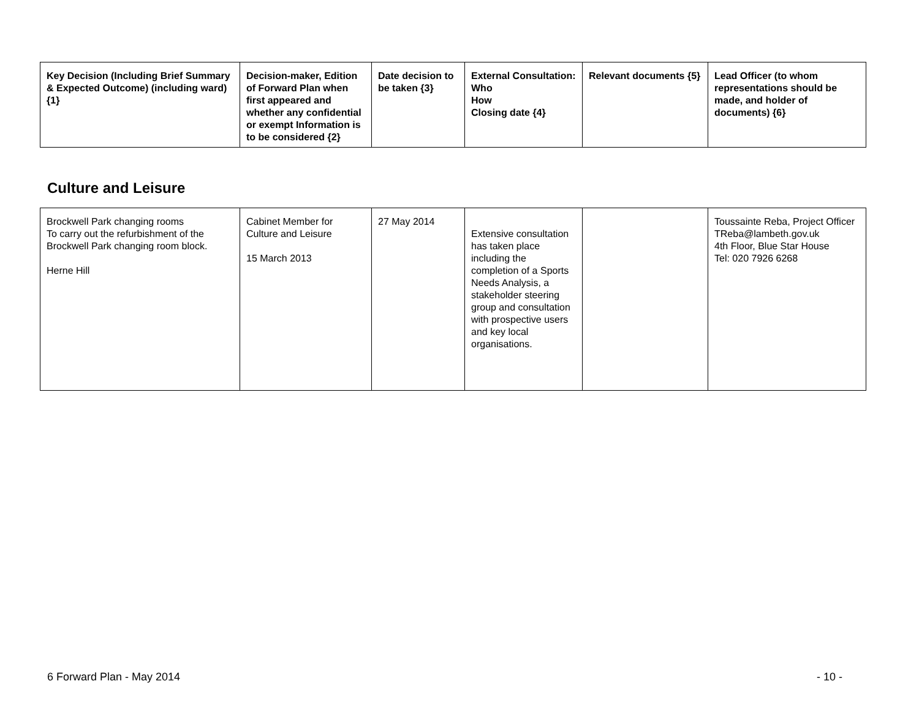| Key Decision (Including Brief Summary & Expected Outcome) (including ward) {1} | Decision-maker, Edition of Forward Plan when first appeared and whether any confidential or exempt Information is to be considered {2} | Date decision to be taken {3} | External Consultation: Who How Closing date {4} | Relevant documents {5} | Lead Officer (to whom representations should be made, and holder of documents) {6} |
| --- | --- | --- | --- | --- | --- |
Culture and Leisure
| Brockwell Park changing rooms To carry out the refurbishment of the Brockwell Park changing room block. Herne Hill | Cabinet Member for Culture and Leisure 15 March 2013 | 27 May 2014 | Extensive consultation has taken place including the completion of a Sports Needs Analysis, a stakeholder steering group and consultation with prospective users and key local organisations. | | Toussainte Reba, Project Officer TReba@lambeth.gov.uk 4th Floor, Blue Star House Tel: 020 7926 6268 |
6 Forward Plan - May 2014 - 10 -